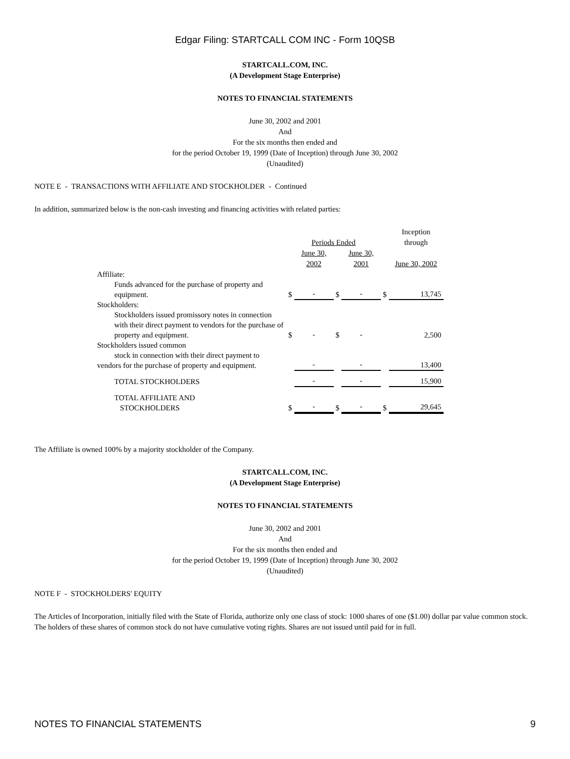Edgar Filing: STARTCALL COM INC - Form 10QSB
STARTCALL.COM, INC.
(A Development Stage Enterprise)
NOTES TO FINANCIAL STATEMENTS
June 30, 2002 and 2001
And
For the six months then ended and
for the period October 19, 1999 (Date of Inception) through June 30, 2002
(Unaudited)
NOTE E - TRANSACTIONS WITH AFFILIATE AND STOCKHOLDER - Continued
In addition, summarized below is the non-cash investing and financing activities with related parties:
| | Periods Ended | | | | | Inception through |
| | | June 30, 2002 | | June 30, 2001 | | June 30, 2002 |
| Affiliate: | | | | | | |
| Funds advanced for the purchase of property and equipment. | $ | - | $ | - | $ | 13,745 |
| Stockholders: | | | | | | |
| Stockholders issued promissory notes in connection with their direct payment to vendors for the purchase of property and equipment. | $ | - | $ | - | | 2,500 |
| Stockholders issued common stock in connection with their direct payment to vendors for the purchase of property and equipment. | | - | | - | | 13,400 |
| TOTAL STOCKHOLDERS | | - | | - | | 15,900 |
| TOTAL AFFILIATE AND STOCKHOLDERS | $ | - | $ | - | $ | 29,645 |
The Affiliate is owned 100% by a majority stockholder of the Company.
STARTCALL.COM, INC.
(A Development Stage Enterprise)
NOTES TO FINANCIAL STATEMENTS
June 30, 2002 and 2001
And
For the six months then ended and
for the period October 19, 1999 (Date of Inception) through June 30, 2002
(Unaudited)
NOTE F - STOCKHOLDERS' EQUITY
The Articles of Incorporation, initially filed with the State of Florida, authorize only one class of stock: 1000 shares of one ($1.00) dollar par value common stock. The holders of these shares of common stock do not have cumulative voting rights. Shares are not issued until paid for in full.
NOTES TO FINANCIAL STATEMENTS 9